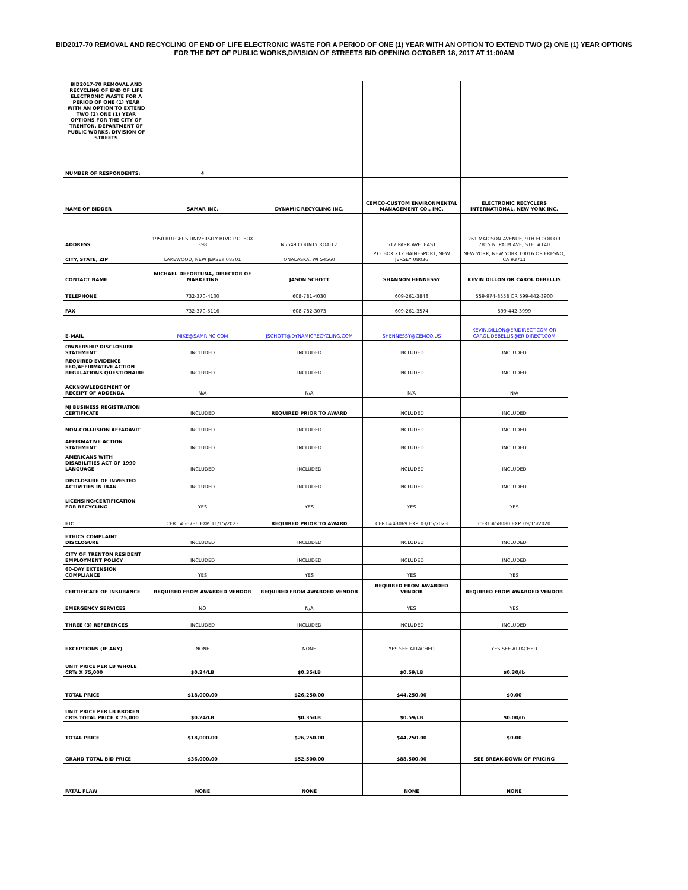BID2017-70 REMOVAL AND RECYCLING OF END OF LIFE ELECTRONIC WASTE FOR A PERIOD OF ONE (1) YEAR WITH AN OPTION TO EXTEND TWO (2) ONE (1) YEAR OPTIONS FOR THE DPT OF PUBLIC WORKS,DIVISION OF STREETS BID OPENING OCTOBER 18, 2017 AT 11:00AM
| BID2017-70 REMOVAL AND RECYCLING OF END OF LIFE ELECTRONIC WASTE FOR A PERIOD OF ONE (1) YEAR WITH AN OPTION TO EXTEND TWO (2) ONE (1) YEAR OPTIONS FOR THE CITY OF TRENTON, DEPARTMENT OF PUBLIC WORKS, DIVISION OF STREETS | | | | |
| NUMBER OF RESPONDENTS: | 4 | | | |
| NAME OF BIDDER | SAMAR INC. | DYNAMIC RECYCLING INC. | CEMCO-CUSTOM ENVIRONMENTAL MANAGEMENT CO., INC. | ELECTRONIC RECYCLERS INTERNATIONAL, NEW YORK INC. |
| ADDRESS | 1950 RUTGERS UNIVERSITY BLVD P.O. BOX 398 | N5549 COUNTY ROAD Z | 517 PARK AVE. EAST | 261 MADISON AVENUE, 9TH FLOOR OR 7815 N. PALM AVE, STE. #140 |
| CITY, STATE, ZIP | LAKEWOOD, NEW JERSEY 08701 | ONALASKA, WI 54560 | P.O. BOX 212 HAINESPORT, NEW JERSEY 08036 | NEW YORK, NEW YORK 10016 OR FRESNO, CA 93711 |
| CONTACT NAME | MICHAEL DEFORTUNA, DIRECTOR OF MARKETING | JASON SCHOTT | SHANNON HENNESSY | KEVIN DILLON OR CAROL DEBELLIS |
| TELEPHONE | 732-370-4100 | 608-781-4030 | 609-261-3848 | 559-974-8558 OR 599-442-3900 |
| FAX | 732-370-5116 | 608-782-3073 | 609-261-3574 | 599-442-3999 |
| E-MAIL | MIKE@SAMRINC.COM | JSCHOTT@DYNAMICRECYCLING.COM | SHENNESSY@CEMCO.US | KEVIN.DILLON@ERIDIRECT.COM OR CAROL.DEBELLIS@ERIDIRECT.COM |
| OWNERSHIP DISCLOSURE STATEMENT | INCLUDED | INCLUDED | INCLUDED | INCLUDED |
| REQUIRED EVIDENCE EEO/AFFIRMATIVE ACTION REGULATIONS QUESTIONAIRE | INCLUDED | INCLUDED | INCLUDED | INCLUDED |
| ACKNOWLEDGEMENT OF RECEIPT OF ADDENDA | N/A | N/A | N/A | N/A |
| NJ BUSINESS REGISTRATION CERTIFICATE | INCLUDED | REQUIRED PRIOR TO AWARD | INCLUDED | INCLUDED |
| NON-COLLUSION AFFADAVIT | INCLUDED | INCLUDED | INCLUDED | INCLUDED |
| AFFIRMATIVE ACTION STATEMENT | INCLUDED | INCLUDED | INCLUDED | INCLUDED |
| AMERICANS WITH DISABILITIES ACT OF 1990 LANGUAGE | INCLUDED | INCLUDED | INCLUDED | INCLUDED |
| DISCLOSURE OF INVESTED ACTIVITIES IN IRAN | INCLUDED | INCLUDED | INCLUDED | INCLUDED |
| LICENSING/CERTIFICATION FOR RECYCLING | YES | YES | YES | YES |
| EIC | CERT.#56736 EXP. 11/15/2023 | REQUIRED PRIOR TO AWARD | CERT.#43069 EXP. 03/15/2023 | CERT.#58080 EXP. 09/15/2020 |
| ETHICS COMPLAINT DISCLOSURE | INCLUDED | INCLUDED | INCLUDED | INCLUDED |
| CITY OF TRENTON RESIDENT EMPLOYMENT POLICY | INCLUDED | INCLUDED | INCLUDED | INCLUDED |
| 60-DAY EXTENSION COMPLIANCE | YES | YES | YES | YES |
| CERTIFICATE OF INSURANCE | REQUIRED FROM AWARDED VENDOR | REQUIRED FROM AWARDED VENDOR | REQUIRED FROM AWARDED VENDOR | REQUIRED FROM AWARDED VENDOR |
| EMERGENCY SERVICES | NO | N/A | YES | YES |
| THREE (3) REFERENCES | INCLUDED | INCLUDED | INCLUDED | INCLUDED |
| EXCEPTIONS (IF ANY) | NONE | NONE | YES SEE ATTACHED | YES SEE ATTACHED |
| UNIT PRICE PER LB WHOLE CRTs X 75,000 | $0.24/LB | $0.35/LB | $0.59/LB | $0.30/lb |
| TOTAL PRICE | $18,000.00 | $26,250.00 | $44,250.00 | $0.00 |
| UNIT PRICE PER LB BROKEN CRTs TOTAL PRICE X 75,000 | $0.24/LB | $0.35/LB | $0.59/LB | $0.00/lb |
| TOTAL PRICE | $18,000.00 | $26,250.00 | $44,250.00 | $0.00 |
| GRAND TOTAL BID PRICE | $36,000.00 | $52,500.00 | $88,500.00 | SEE BREAK-DOWN OF PRICING |
| FATAL FLAW | NONE | NONE | NONE | NONE |